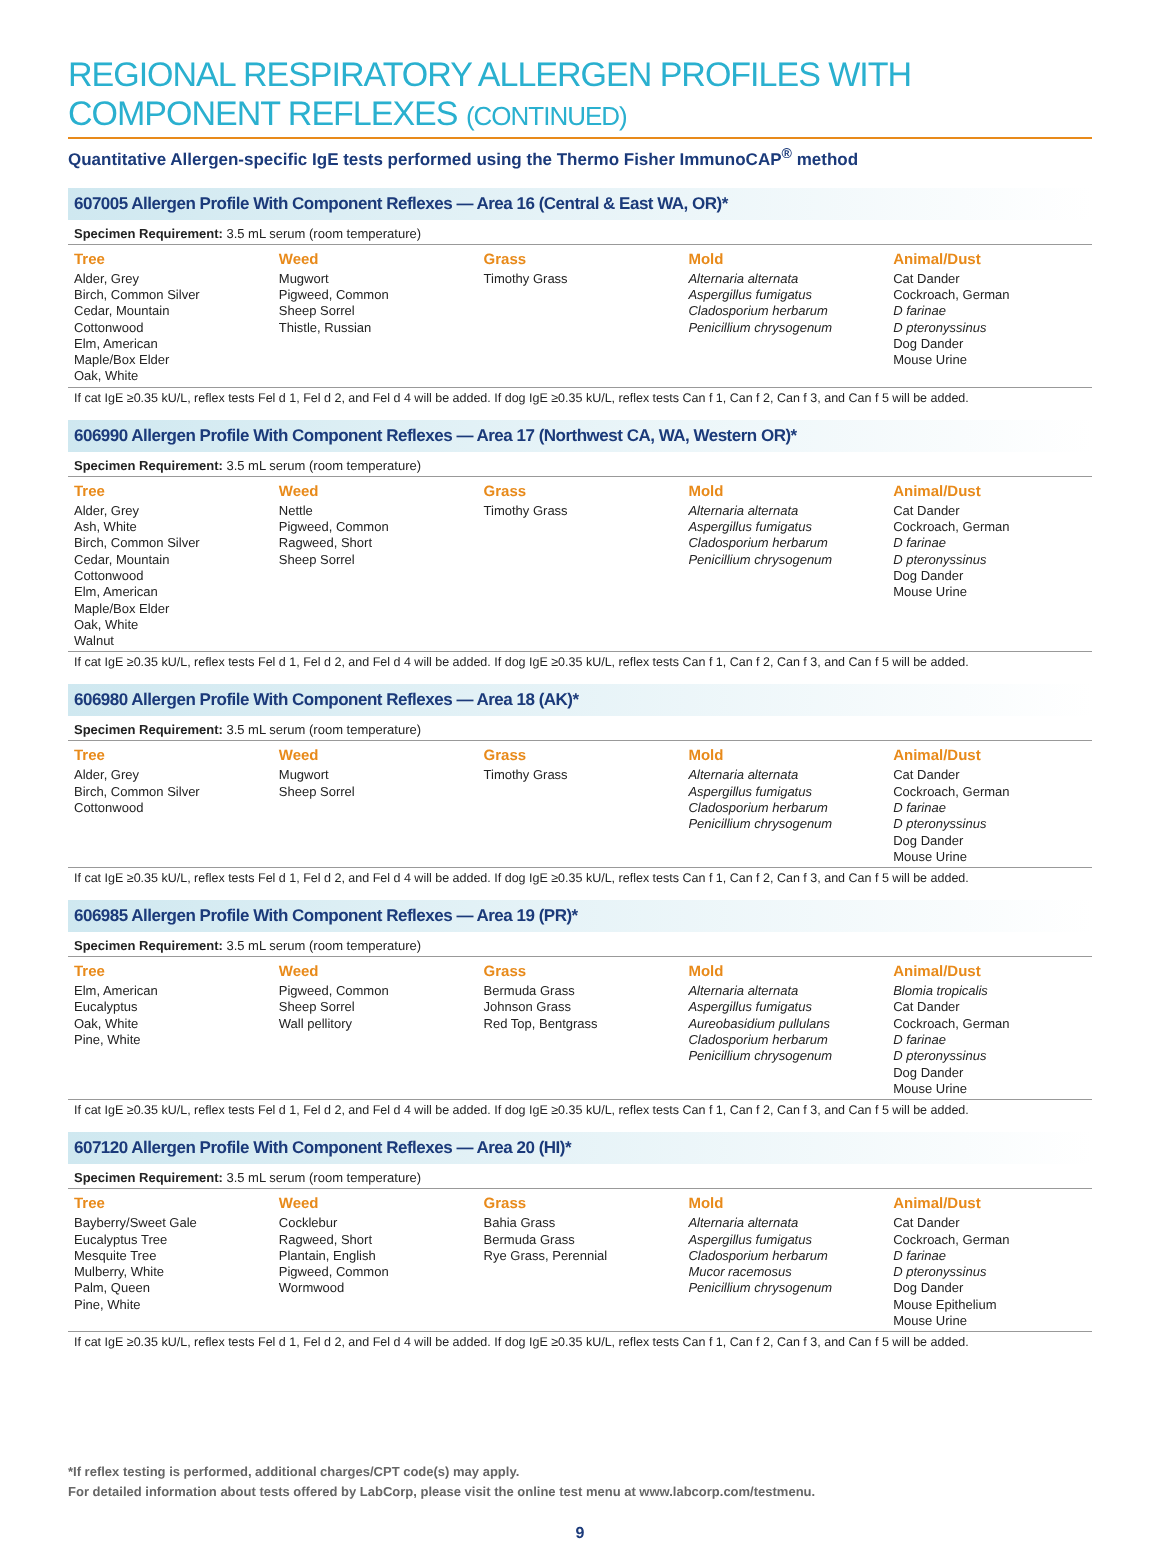REGIONAL RESPIRATORY ALLERGEN PROFILES WITH COMPONENT REFLEXES (CONTINUED)
Quantitative Allergen-specific IgE tests performed using the Thermo Fisher ImmunoCAP<sup>®</sup> method
607005 Allergen Profile With Component Reflexes — Area 16 (Central & East WA, OR)*
Specimen Requirement: 3.5 mL serum (room temperature)
| Tree | Weed | Grass | Mold | Animal/Dust |
| --- | --- | --- | --- | --- |
| Alder, Grey Birch, Common Silver Cedar, Mountain Cottonwood Elm, American Maple/Box Elder Oak, White | Mugwort Pigweed, Common Sheep Sorrel Thistle, Russian | Timothy Grass | Alternaria alternata Aspergillus fumigatus Cladosporium herbarum Penicillium chrysogenum | Cat Dander Cockroach, German D farinae D pteronyssinus Dog Dander Mouse Urine |
If cat IgE ≥0.35 kU/L, reflex tests Fel d 1, Fel d 2, and Fel d 4 will be added. If dog IgE ≥0.35 kU/L, reflex tests Can f 1, Can f 2, Can f 3, and Can f 5 will be added.
606990 Allergen Profile With Component Reflexes — Area 17 (Northwest CA, WA, Western OR)*
Specimen Requirement: 3.5 mL serum (room temperature)
| Tree | Weed | Grass | Mold | Animal/Dust |
| --- | --- | --- | --- | --- |
| Alder, Grey Ash, White Birch, Common Silver Cedar, Mountain Cottonwood Elm, American Maple/Box Elder Oak, White Walnut | Nettle Pigweed, Common Ragweed, Short Sheep Sorrel | Timothy Grass | Alternaria alternata Aspergillus fumigatus Cladosporium herbarum Penicillium chrysogenum | Cat Dander Cockroach, German D farinae D pteronyssinus Dog Dander Mouse Urine |
If cat IgE ≥0.35 kU/L, reflex tests Fel d 1, Fel d 2, and Fel d 4 will be added. If dog IgE ≥0.35 kU/L, reflex tests Can f 1, Can f 2, Can f 3, and Can f 5 will be added.
606980 Allergen Profile With Component Reflexes — Area 18 (AK)*
Specimen Requirement: 3.5 mL serum (room temperature)
| Tree | Weed | Grass | Mold | Animal/Dust |
| --- | --- | --- | --- | --- |
| Alder, Grey Birch, Common Silver Cottonwood | Mugwort Sheep Sorrel | Timothy Grass | Alternaria alternata Aspergillus fumigatus Cladosporium herbarum Penicillium chrysogenum | Cat Dander Cockroach, German D farinae D pteronyssinus Dog Dander Mouse Urine |
If cat IgE ≥0.35 kU/L, reflex tests Fel d 1, Fel d 2, and Fel d 4 will be added. If dog IgE ≥0.35 kU/L, reflex tests Can f 1, Can f 2, Can f 3, and Can f 5 will be added.
606985 Allergen Profile With Component Reflexes — Area 19 (PR)*
Specimen Requirement: 3.5 mL serum (room temperature)
| Tree | Weed | Grass | Mold | Animal/Dust |
| --- | --- | --- | --- | --- |
| Elm, American Eucalyptus Oak, White Pine, White | Pigweed, Common Sheep Sorrel Wall pellitory | Bermuda Grass Johnson Grass Red Top, Bentgrass | Alternaria alternata Aspergillus fumigatus Aureobasidium pullulans Cladosporium herbarum Penicillium chrysogenum | Blomia tropicalis Cat Dander Cockroach, German D farinae D pteronyssinus Dog Dander Mouse Urine |
If cat IgE ≥0.35 kU/L, reflex tests Fel d 1, Fel d 2, and Fel d 4 will be added. If dog IgE ≥0.35 kU/L, reflex tests Can f 1, Can f 2, Can f 3, and Can f 5 will be added.
607120 Allergen Profile With Component Reflexes — Area 20 (HI)*
Specimen Requirement: 3.5 mL serum (room temperature)
| Tree | Weed | Grass | Mold | Animal/Dust |
| --- | --- | --- | --- | --- |
| Bayberry/Sweet Gale Eucalyptus Tree Mesquite Tree Mulberry, White Palm, Queen Pine, White | Cocklebur Ragweed, Short Plantain, English Pigweed, Common Wormwood | Bahia Grass Bermuda Grass Rye Grass, Perennial | Alternaria alternata Aspergillus fumigatus Cladosporium herbarum Mucor racemosus Penicillium chrysogenum | Cat Dander Cockroach, German D farinae D pteronyssinus Dog Dander Mouse Epithelium Mouse Urine |
If cat IgE ≥0.35 kU/L, reflex tests Fel d 1, Fel d 2, and Fel d 4 will be added. If dog IgE ≥0.35 kU/L, reflex tests Can f 1, Can f 2, Can f 3, and Can f 5 will be added.
*If reflex testing is performed, additional charges/CPT code(s) may apply.
For detailed information about tests offered by LabCorp, please visit the online test menu at www.labcorp.com/testmenu.
9